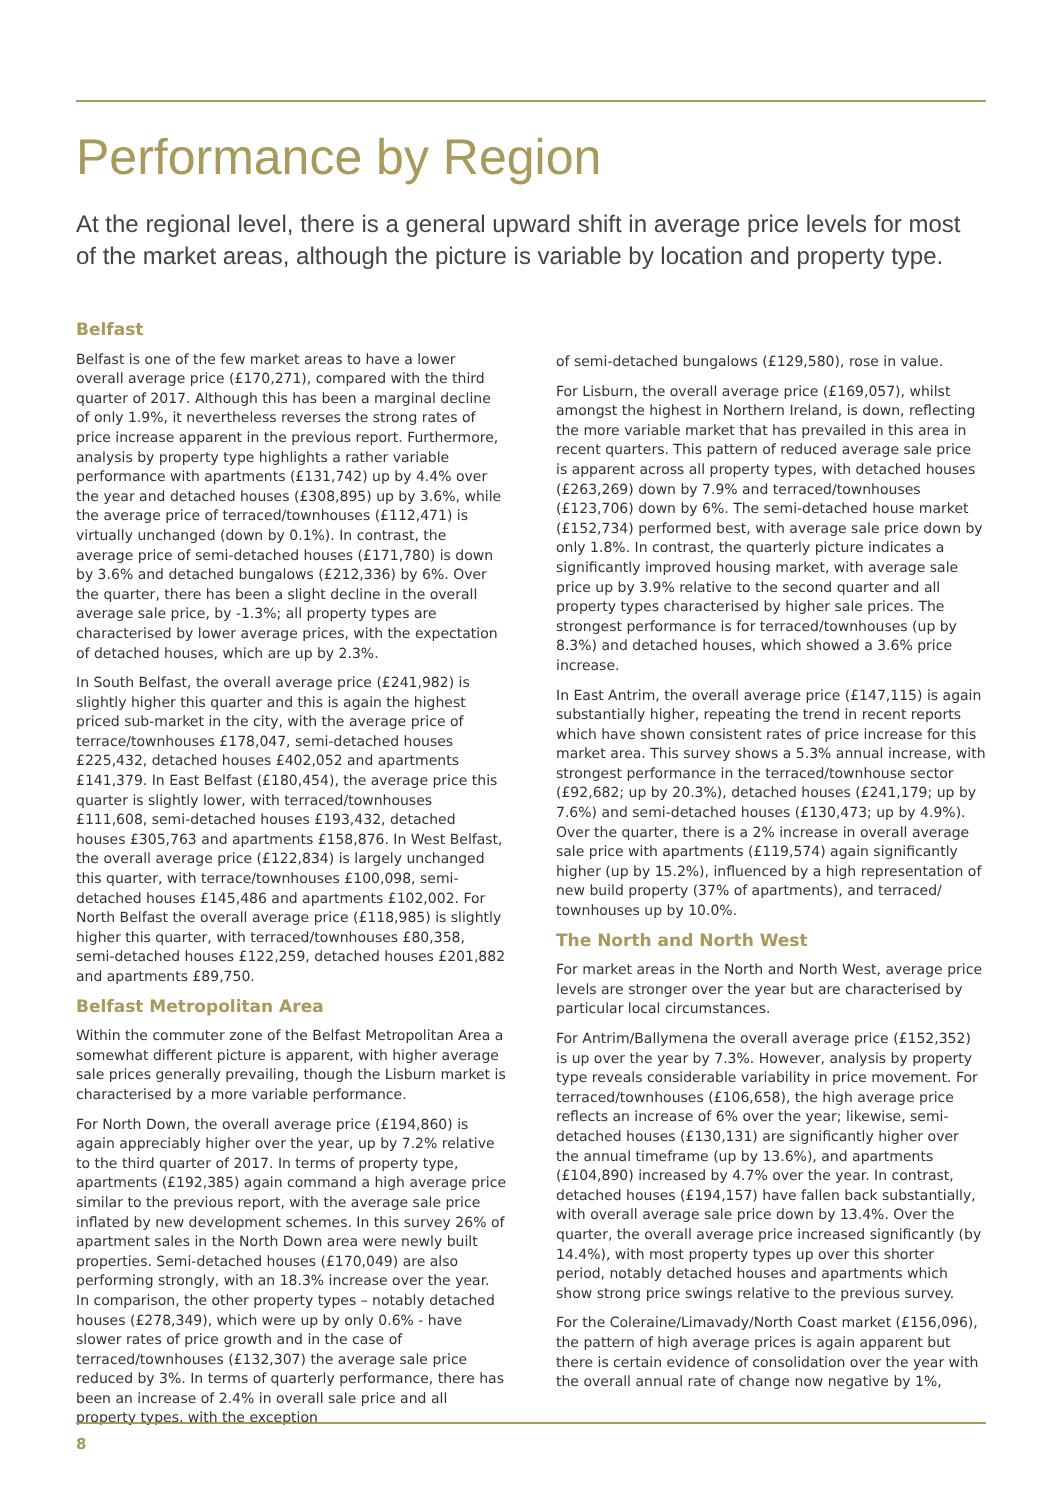Performance by Region
At the regional level, there is a general upward shift in average price levels for most of the market areas, although the picture is variable by location and property type.
Belfast
Belfast is one of the few market areas to have a lower overall average price (£170,271), compared with the third quarter of 2017. Although this has been a marginal decline of only 1.9%, it nevertheless reverses the strong rates of price increase apparent in the previous report. Furthermore, analysis by property type highlights a rather variable performance with apartments (£131,742) up by 4.4% over the year and detached houses (£308,895) up by 3.6%, while the average price of terraced/townhouses (£112,471) is virtually unchanged (down by 0.1%). In contrast, the average price of semi-detached houses (£171,780) is down by 3.6% and detached bungalows (£212,336) by 6%. Over the quarter, there has been a slight decline in the overall average sale price, by -1.3%; all property types are characterised by lower average prices, with the expectation of detached houses, which are up by 2.3%.
In South Belfast, the overall average price (£241,982) is slightly higher this quarter and this is again the highest priced sub-market in the city, with the average price of terrace/townhouses £178,047, semi-detached houses £225,432, detached houses £402,052 and apartments £141,379. In East Belfast (£180,454), the average price this quarter is slightly lower, with terraced/townhouses £111,608, semi-detached houses £193,432, detached houses £305,763 and apartments £158,876. In West Belfast, the overall average price (£122,834) is largely unchanged this quarter, with terrace/townhouses £100,098, semi-detached houses £145,486 and apartments £102,002. For North Belfast the overall average price (£118,985) is slightly higher this quarter, with terraced/townhouses £80,358, semi-detached houses £122,259, detached houses £201,882 and apartments £89,750.
Belfast Metropolitan Area
Within the commuter zone of the Belfast Metropolitan Area a somewhat different picture is apparent, with higher average sale prices generally prevailing, though the Lisburn market is characterised by a more variable performance.
For North Down, the overall average price (£194,860) is again appreciably higher over the year, up by 7.2% relative to the third quarter of 2017. In terms of property type, apartments (£192,385) again command a high average price similar to the previous report, with the average sale price inflated by new development schemes. In this survey 26% of apartment sales in the North Down area were newly built properties. Semi-detached houses (£170,049) are also performing strongly, with an 18.3% increase over the year. In comparison, the other property types – notably detached houses (£278,349), which were up by only 0.6% - have slower rates of price growth and in the case of terraced/townhouses (£132,307) the average sale price reduced by 3%. In terms of quarterly performance, there has been an increase of 2.4% in overall sale price and all property types, with the exception
of semi-detached bungalows (£129,580), rose in value.
For Lisburn, the overall average price (£169,057), whilst amongst the highest in Northern Ireland, is down, reflecting the more variable market that has prevailed in this area in recent quarters. This pattern of reduced average sale price is apparent across all property types, with detached houses (£263,269) down by 7.9% and terraced/townhouses (£123,706) down by 6%. The semi-detached house market (£152,734) performed best, with average sale price down by only 1.8%. In contrast, the quarterly picture indicates a significantly improved housing market, with average sale price up by 3.9% relative to the second quarter and all property types characterised by higher sale prices. The strongest performance is for terraced/townhouses (up by 8.3%) and detached houses, which showed a 3.6% price increase.
In East Antrim, the overall average price (£147,115) is again substantially higher, repeating the trend in recent reports which have shown consistent rates of price increase for this market area. This survey shows a 5.3% annual increase, with strongest performance in the terraced/townhouse sector (£92,682; up by 20.3%), detached houses (£241,179; up by 7.6%) and semi-detached houses (£130,473; up by 4.9%). Over the quarter, there is a 2% increase in overall average sale price with apartments (£119,574) again significantly higher (up by 15.2%), influenced by a high representation of new build property (37% of apartments), and terraced/ townhouses up by 10.0%.
The North and North West
For market areas in the North and North West, average price levels are stronger over the year but are characterised by particular local circumstances.
For Antrim/Ballymena the overall average price (£152,352) is up over the year by 7.3%. However, analysis by property type reveals considerable variability in price movement. For terraced/townhouses (£106,658), the high average price reflects an increase of 6% over the year; likewise, semi-detached houses (£130,131) are significantly higher over the annual timeframe (up by 13.6%), and apartments (£104,890) increased by 4.7% over the year. In contrast, detached houses (£194,157) have fallen back substantially, with overall average sale price down by 13.4%. Over the quarter, the overall average price increased significantly (by 14.4%), with most property types up over this shorter period, notably detached houses and apartments which show strong price swings relative to the previous survey.
For the Coleraine/Limavady/North Coast market (£156,096), the pattern of high average prices is again apparent but there is certain evidence of consolidation over the year with the overall annual rate of change now negative by 1%,
8